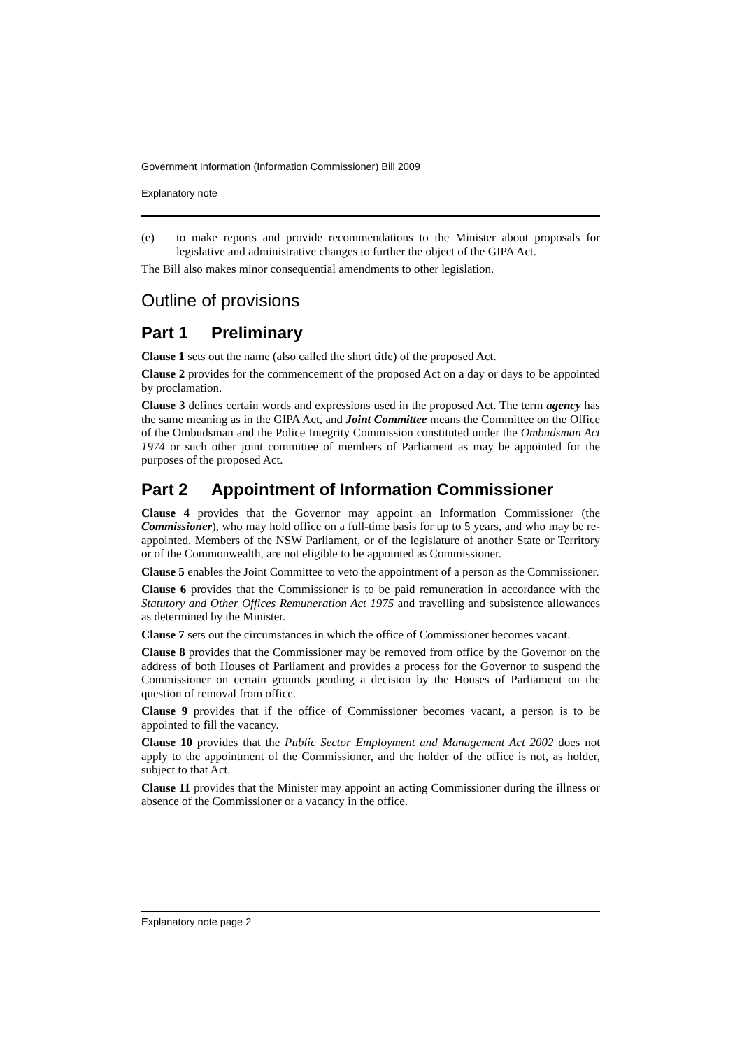Government Information (Information Commissioner) Bill 2009
Explanatory note
(e) to make reports and provide recommendations to the Minister about proposals for legislative and administrative changes to further the object of the GIPA Act.
The Bill also makes minor consequential amendments to other legislation.
Outline of provisions
Part 1 Preliminary
Clause 1 sets out the name (also called the short title) of the proposed Act.
Clause 2 provides for the commencement of the proposed Act on a day or days to be appointed by proclamation.
Clause 3 defines certain words and expressions used in the proposed Act. The term agency has the same meaning as in the GIPA Act, and Joint Committee means the Committee on the Office of the Ombudsman and the Police Integrity Commission constituted under the Ombudsman Act 1974 or such other joint committee of members of Parliament as may be appointed for the purposes of the proposed Act.
Part 2 Appointment of Information Commissioner
Clause 4 provides that the Governor may appoint an Information Commissioner (the Commissioner), who may hold office on a full-time basis for up to 5 years, and who may be re-appointed. Members of the NSW Parliament, or of the legislature of another State or Territory or of the Commonwealth, are not eligible to be appointed as Commissioner.
Clause 5 enables the Joint Committee to veto the appointment of a person as the Commissioner.
Clause 6 provides that the Commissioner is to be paid remuneration in accordance with the Statutory and Other Offices Remuneration Act 1975 and travelling and subsistence allowances as determined by the Minister.
Clause 7 sets out the circumstances in which the office of Commissioner becomes vacant.
Clause 8 provides that the Commissioner may be removed from office by the Governor on the address of both Houses of Parliament and provides a process for the Governor to suspend the Commissioner on certain grounds pending a decision by the Houses of Parliament on the question of removal from office.
Clause 9 provides that if the office of Commissioner becomes vacant, a person is to be appointed to fill the vacancy.
Clause 10 provides that the Public Sector Employment and Management Act 2002 does not apply to the appointment of the Commissioner, and the holder of the office is not, as holder, subject to that Act.
Clause 11 provides that the Minister may appoint an acting Commissioner during the illness or absence of the Commissioner or a vacancy in the office.
Explanatory note page 2